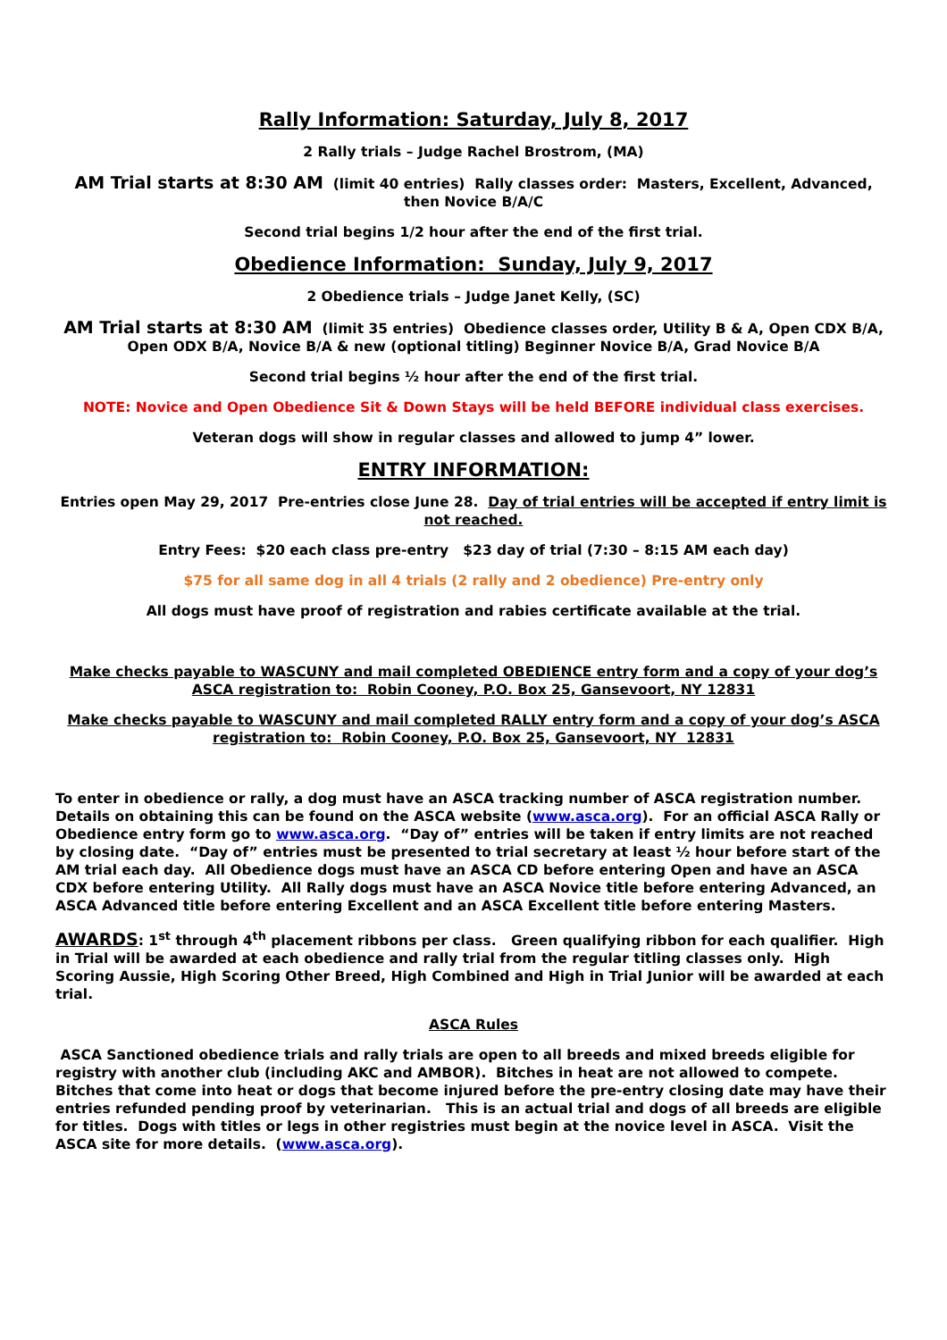Rally Information: Saturday, July 8, 2017
2 Rally trials – Judge Rachel Brostrom, (MA)
AM Trial starts at 8:30 AM (limit 40 entries) Rally classes order: Masters, Excellent, Advanced, then Novice B/A/C
Second trial begins 1/2 hour after the end of the first trial.
Obedience Information: Sunday, July 9, 2017
2 Obedience trials – Judge Janet Kelly, (SC)
AM Trial starts at 8:30 AM (limit 35 entries) Obedience classes order, Utility B & A, Open CDX B/A, Open ODX B/A, Novice B/A & new (optional titling) Beginner Novice B/A, Grad Novice B/A
Second trial begins ½ hour after the end of the first trial.
NOTE: Novice and Open Obedience Sit & Down Stays will be held BEFORE individual class exercises.
Veteran dogs will show in regular classes and allowed to jump 4” lower.
ENTRY INFORMATION:
Entries open May 29, 2017 Pre-entries close June 28. Day of trial entries will be accepted if entry limit is not reached.
Entry Fees: $20 each class pre-entry $23 day of trial (7:30 – 8:15 AM each day)
$75 for all same dog in all 4 trials (2 rally and 2 obedience) Pre-entry only
All dogs must have proof of registration and rabies certificate available at the trial.
Make checks payable to WASCUNY and mail completed OBEDIENCE entry form and a copy of your dog’s ASCA registration to: Robin Cooney, P.O. Box 25, Gansevoort, NY 12831
Make checks payable to WASCUNY and mail completed RALLY entry form and a copy of your dog’s ASCA registration to: Robin Cooney, P.O. Box 25, Gansevoort, NY 12831
To enter in obedience or rally, a dog must have an ASCA tracking number of ASCA registration number. Details on obtaining this can be found on the ASCA website (www.asca.org). For an official ASCA Rally or Obedience entry form go to www.asca.org. “Day of” entries will be taken if entry limits are not reached by closing date. “Day of” entries must be presented to trial secretary at least ½ hour before start of the AM trial each day. All Obedience dogs must have an ASCA CD before entering Open and have an ASCA CDX before entering Utility. All Rally dogs must have an ASCA Novice title before entering Advanced, an ASCA Advanced title before entering Excellent and an ASCA Excellent title before entering Masters.
AWARDS: 1<sup>st</sup> through 4<sup>th</sup> placement ribbons per class. Green qualifying ribbon for each qualifier. High in Trial will be awarded at each obedience and rally trial from the regular titling classes only. High Scoring Aussie, High Scoring Other Breed, High Combined and High in Trial Junior will be awarded at each trial.
ASCA Rules
ASCA Sanctioned obedience trials and rally trials are open to all breeds and mixed breeds eligible for registry with another club (including AKC and AMBOR). Bitches in heat are not allowed to compete. Bitches that come into heat or dogs that become injured before the pre-entry closing date may have their entries refunded pending proof by veterinarian. This is an actual trial and dogs of all breeds are eligible for titles. Dogs with titles or legs in other registries must begin at the novice level in ASCA. Visit the ASCA site for more details. (www.asca.org).